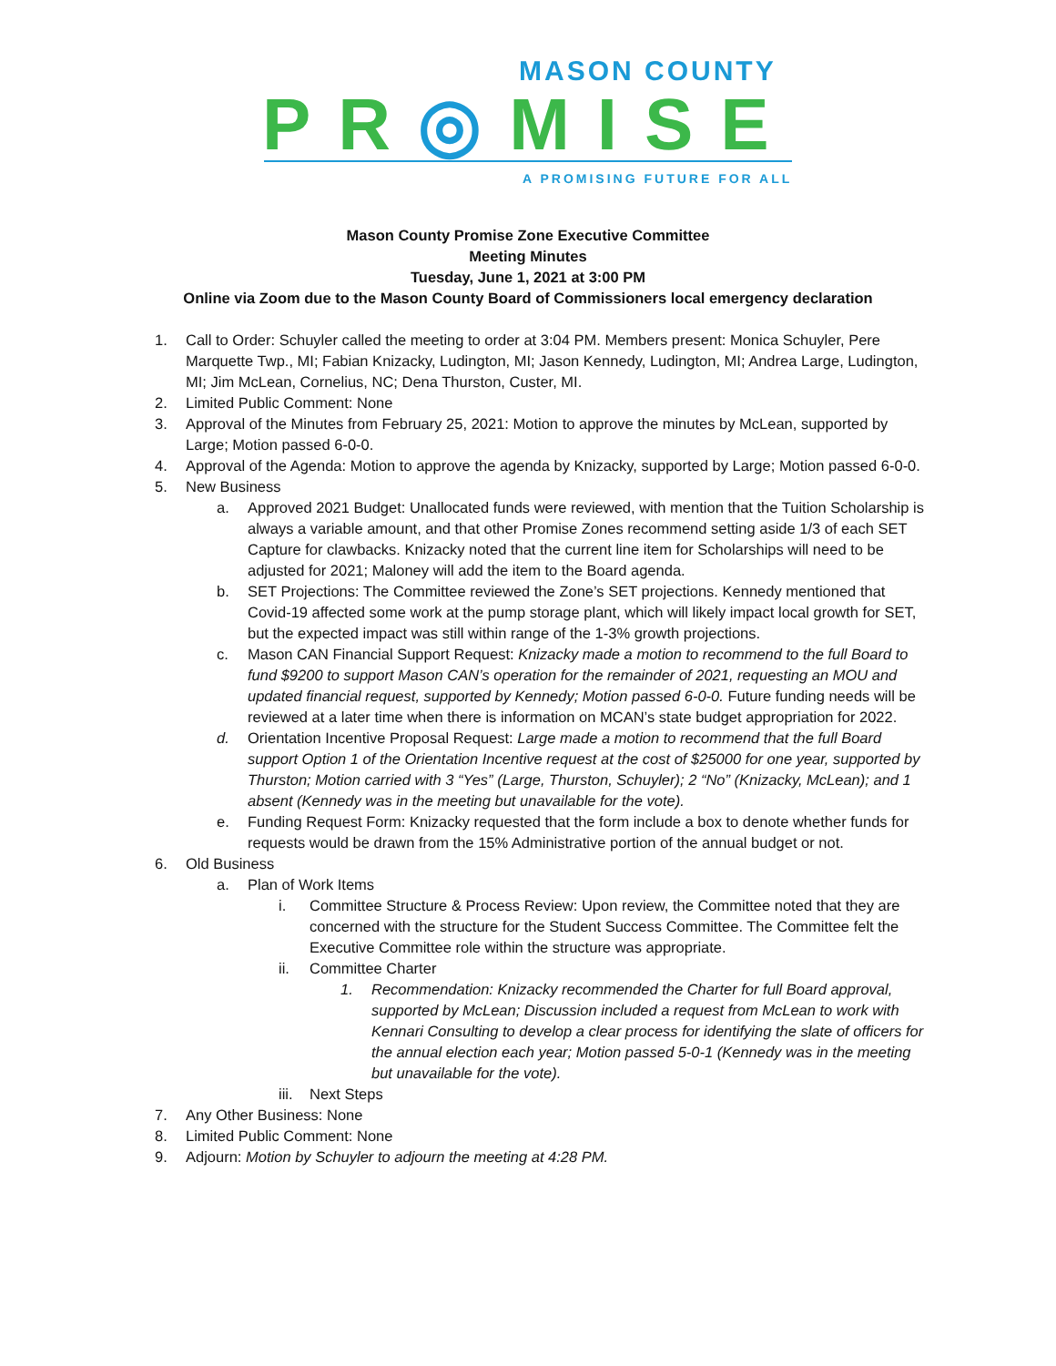MASON COUNTY
PR◎MISE
A PROMISING FUTURE FOR ALL
Mason County Promise Zone Executive Committee
Meeting Minutes
Tuesday, June 1, 2021 at 3:00 PM
Online via Zoom due to the Mason County Board of Commissioners local emergency declaration
1. Call to Order: Schuyler called the meeting to order at 3:04 PM. Members present: Monica Schuyler, Pere Marquette Twp., MI; Fabian Knizacky, Ludington, MI; Jason Kennedy, Ludington, MI; Andrea Large, Ludington, MI; Jim McLean, Cornelius, NC; Dena Thurston, Custer, MI.
2. Limited Public Comment: None
3. Approval of the Minutes from February 25, 2021: Motion to approve the minutes by McLean, supported by Large; Motion passed 6-0-0.
4. Approval of the Agenda: Motion to approve the agenda by Knizacky, supported by Large; Motion passed 6-0-0.
5. New Business
a. Approved 2021 Budget: Unallocated funds were reviewed, with mention that the Tuition Scholarship is always a variable amount, and that other Promise Zones recommend setting aside 1/3 of each SET Capture for clawbacks. Knizacky noted that the current line item for Scholarships will need to be adjusted for 2021; Maloney will add the item to the Board agenda.
b. SET Projections: The Committee reviewed the Zone’s SET projections. Kennedy mentioned that Covid-19 affected some work at the pump storage plant, which will likely impact local growth for SET, but the expected impact was still within range of the 1-3% growth projections.
c. Mason CAN Financial Support Request: Knizacky made a motion to recommend to the full Board to fund $9200 to support Mason CAN’s operation for the remainder of 2021, requesting an MOU and updated financial request, supported by Kennedy; Motion passed 6-0-0. Future funding needs will be reviewed at a later time when there is information on MCAN’s state budget appropriation for 2022.
d. Orientation Incentive Proposal Request: Large made a motion to recommend that the full Board support Option 1 of the Orientation Incentive request at the cost of $25000 for one year, supported by Thurston; Motion carried with 3 “Yes” (Large, Thurston, Schuyler); 2 “No” (Knizacky, McLean); and 1 absent (Kennedy was in the meeting but unavailable for the vote).
e. Funding Request Form: Knizacky requested that the form include a box to denote whether funds for requests would be drawn from the 15% Administrative portion of the annual budget or not.
6. Old Business
a. Plan of Work Items
i. Committee Structure & Process Review: Upon review, the Committee noted that they are concerned with the structure for the Student Success Committee. The Committee felt the Executive Committee role within the structure was appropriate.
ii. Committee Charter
1. Recommendation: Knizacky recommended the Charter for full Board approval, supported by McLean; Discussion included a request from McLean to work with Kennari Consulting to develop a clear process for identifying the slate of officers for the annual election each year; Motion passed 5-0-1 (Kennedy was in the meeting but unavailable for the vote).
iii. Next Steps
7. Any Other Business: None
8. Limited Public Comment: None
9. Adjourn: Motion by Schuyler to adjourn the meeting at 4:28 PM.